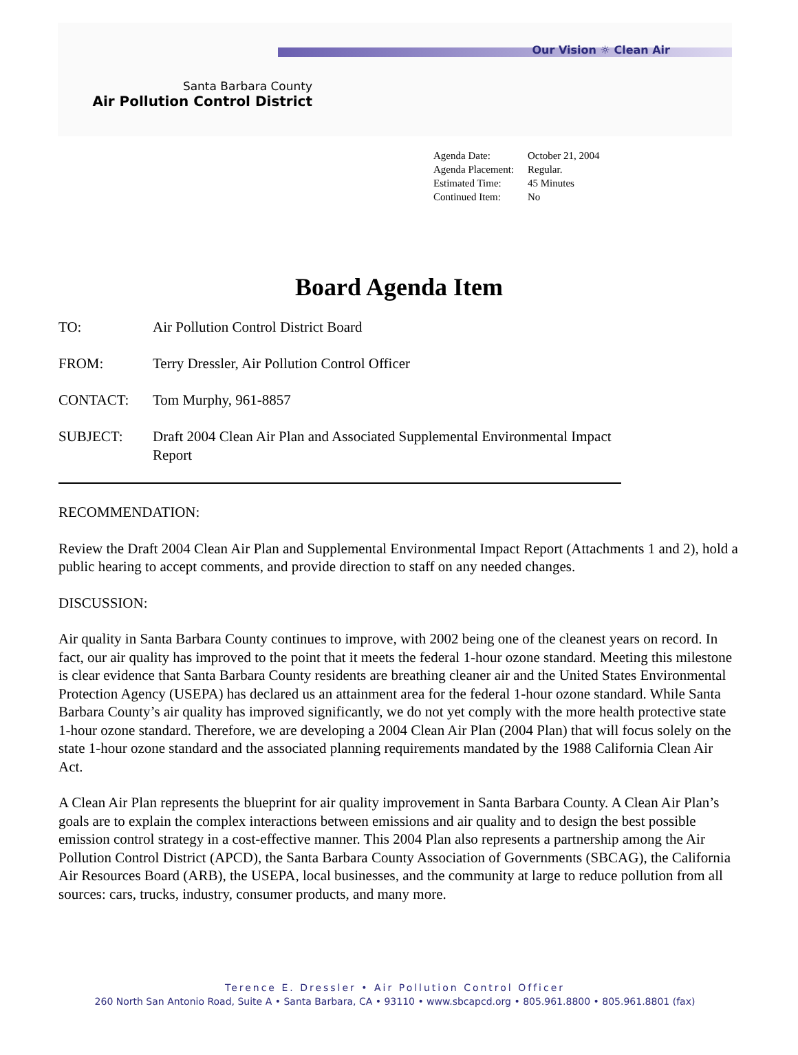Our Vision ☼ Clean Air
Santa Barbara County
Air Pollution Control District
Agenda Date: October 21, 2004
Agenda Placement: Regular.
Estimated Time: 45 Minutes
Continued Item: No
Board Agenda Item
TO: Air Pollution Control District Board
FROM: Terry Dressler, Air Pollution Control Officer
CONTACT: Tom Murphy, 961-8857
SUBJECT: Draft 2004 Clean Air Plan and Associated Supplemental Environmental Impact Report
RECOMMENDATION:
Review the Draft 2004 Clean Air Plan and Supplemental Environmental Impact Report (Attachments 1 and 2), hold a public hearing to accept comments, and provide direction to staff on any needed changes.
DISCUSSION:
Air quality in Santa Barbara County continues to improve, with 2002 being one of the cleanest years on record. In fact, our air quality has improved to the point that it meets the federal 1-hour ozone standard. Meeting this milestone is clear evidence that Santa Barbara County residents are breathing cleaner air and the United States Environmental Protection Agency (USEPA) has declared us an attainment area for the federal 1-hour ozone standard. While Santa Barbara County’s air quality has improved significantly, we do not yet comply with the more health protective state 1-hour ozone standard. Therefore, we are developing a 2004 Clean Air Plan (2004 Plan) that will focus solely on the state 1-hour ozone standard and the associated planning requirements mandated by the 1988 California Clean Air Act.
A Clean Air Plan represents the blueprint for air quality improvement in Santa Barbara County. A Clean Air Plan’s goals are to explain the complex interactions between emissions and air quality and to design the best possible emission control strategy in a cost-effective manner. This 2004 Plan also represents a partnership among the Air Pollution Control District (APCD), the Santa Barbara County Association of Governments (SBCAG), the California Air Resources Board (ARB), the USEPA, local businesses, and the community at large to reduce pollution from all sources: cars, trucks, industry, consumer products, and many more.
Terence E. Dressler • Air Pollution Control Officer
260 North San Antonio Road, Suite A • Santa Barbara, CA • 93110 • www.sbcapcd.org • 805.961.8800 • 805.961.8801 (fax)